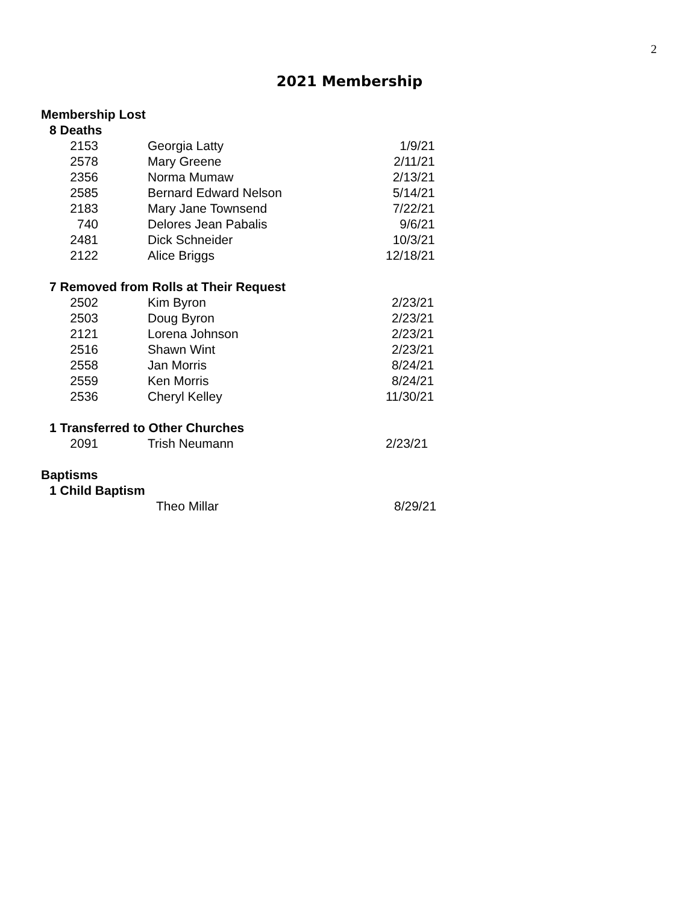2
2021 Membership
Membership Lost
8 Deaths
| 2153 | Georgia Latty | 1/9/21 |
| 2578 | Mary Greene | 2/11/21 |
| 2356 | Norma Mumaw | 2/13/21 |
| 2585 | Bernard Edward Nelson | 5/14/21 |
| 2183 | Mary Jane Townsend | 7/22/21 |
| 740 | Delores Jean Pabalis | 9/6/21 |
| 2481 | Dick Schneider | 10/3/21 |
| 2122 | Alice Briggs | 12/18/21 |
7 Removed from Rolls at Their Request
| 2502 | Kim Byron | 2/23/21 |
| 2503 | Doug Byron | 2/23/21 |
| 2121 | Lorena Johnson | 2/23/21 |
| 2516 | Shawn Wint | 2/23/21 |
| 2558 | Jan Morris | 8/24/21 |
| 2559 | Ken Morris | 8/24/21 |
| 2536 | Cheryl Kelley | 11/30/21 |
1 Transferred to Other Churches
| 2091 | Trish Neumann | 2/23/21 |
Baptisms
1 Child Baptism
| | Theo Millar | 8/29/21 |